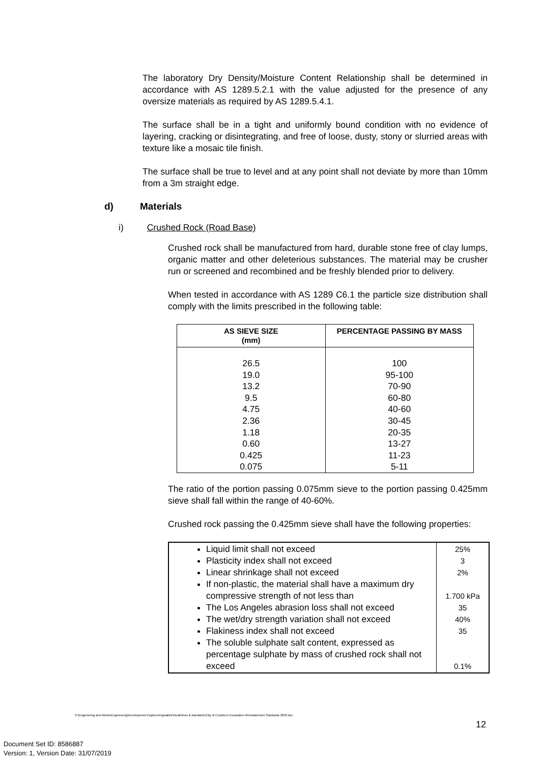The laboratory Dry Density/Moisture Content Relationship shall be determined in accordance with AS 1289.5.2.1 with the value adjusted for the presence of any oversize materials as required by AS 1289.5.4.1.
The surface shall be in a tight and uniformly bound condition with no evidence of layering, cracking or disintegrating, and free of loose, dusty, stony or slurried areas with texture like a mosaic tile finish.
The surface shall be true to level and at any point shall not deviate by more than 10mm from a 3m straight edge.
d) Materials
i) Crushed Rock (Road Base)
Crushed rock shall be manufactured from hard, durable stone free of clay lumps, organic matter and other deleterious substances. The material may be crusher run or screened and recombined and be freshly blended prior to delivery.
When tested in accordance with AS 1289 C6.1 the particle size distribution shall comply with the limits prescribed in the following table:
| AS SIEVE SIZE (mm) | PERCENTAGE PASSING BY MASS |
| --- | --- |
| 26.5 19.0 13.2 9.5 4.75 2.36 1.18 0.60 0.425 0.075 | 100 95-100 70-90 60-80 40-60 30-45 20-35 13-27 11-23 5-11 |
The ratio of the portion passing 0.075mm sieve to the portion passing 0.425mm sieve shall fall within the range of 40-60%.
Crushed rock passing the 0.425mm sieve shall have the following properties:
| Liquid limit shall not exceed Plasticity index shall not exceed Linear shrinkage shall not exceed If non-plastic, the material shall have a maximum dry compressive strength of not less than The Los Angeles abrasion loss shall not exceed The wet/dry strength variation shall not exceed Flakiness index shall not exceed The soluble sulphate salt content, expressed as percentage sulphate by mass of crushed rock shall not exceed | 25% 3 2% 1.700 kPa 35 40% 35 0.1% |
S:\Engineering and Works\Engineering\Development Engineering\sabbir\Guidelines & standards\City of Cockburn Excavation Reinstatement Standards 2003.doc
12
Document Set ID: 8586887
Version: 1, Version Date: 31/07/2019